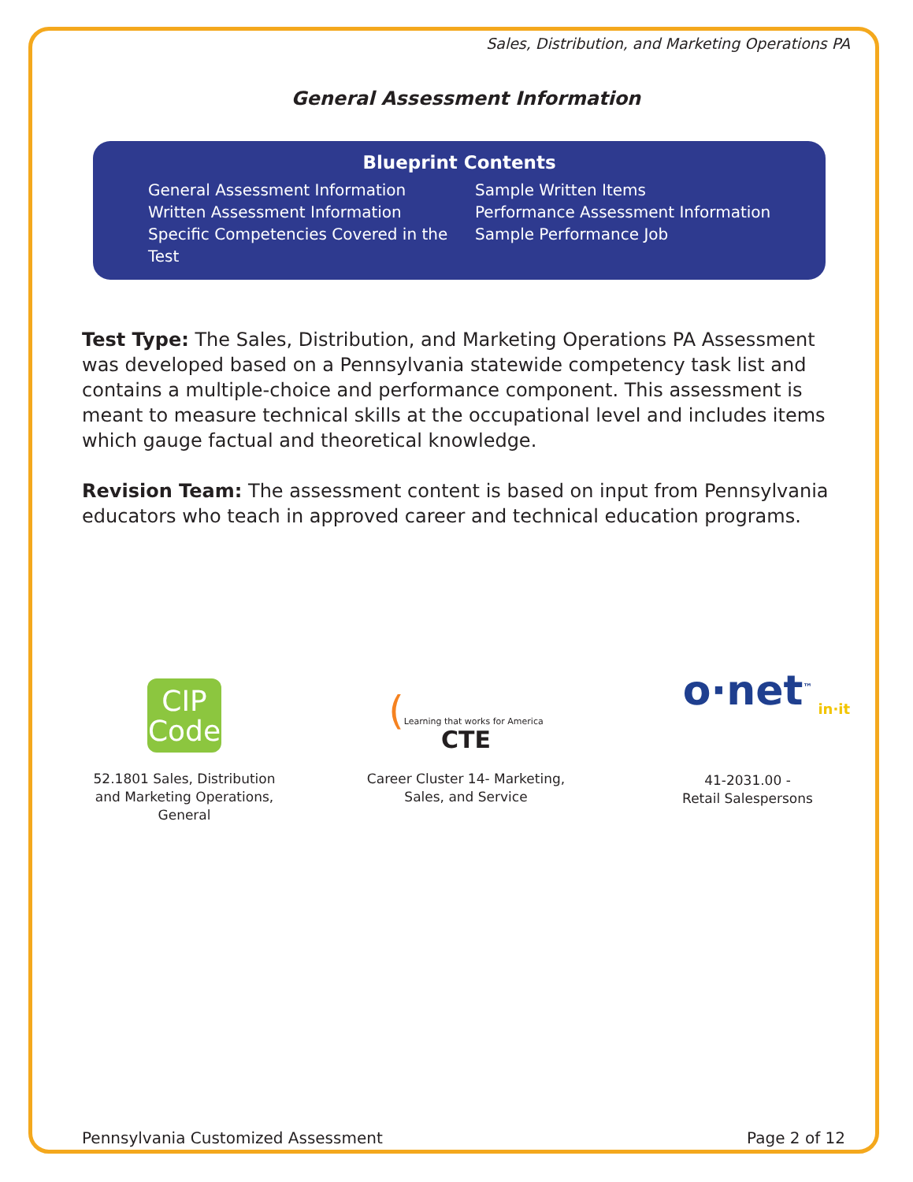Sales, Distribution, and Marketing Operations PA
General Assessment Information
Blueprint Contents
General Assessment Information
Written Assessment Information
Specific Competencies Covered in the Test
Sample Written Items
Performance Assessment Information
Sample Performance Job
Test Type: The Sales, Distribution, and Marketing Operations PA Assessment was developed based on a Pennsylvania statewide competency task list and contains a multiple-choice and performance component. This assessment is meant to measure technical skills at the occupational level and includes items which gauge factual and theoretical knowledge.
Revision Team: The assessment content is based on input from Pennsylvania educators who teach in approved career and technical education programs.
CIP
Code
52.1801 Sales, Distribution and Marketing Operations, General
(Learning that works for America
CTE
Career Cluster 14- Marketing, Sales, and Service
o·net<sup>™</sup>
in·it
41-2031.00 -
Retail Salespersons
Pennsylvania Customized Assessment Page 2 of 12